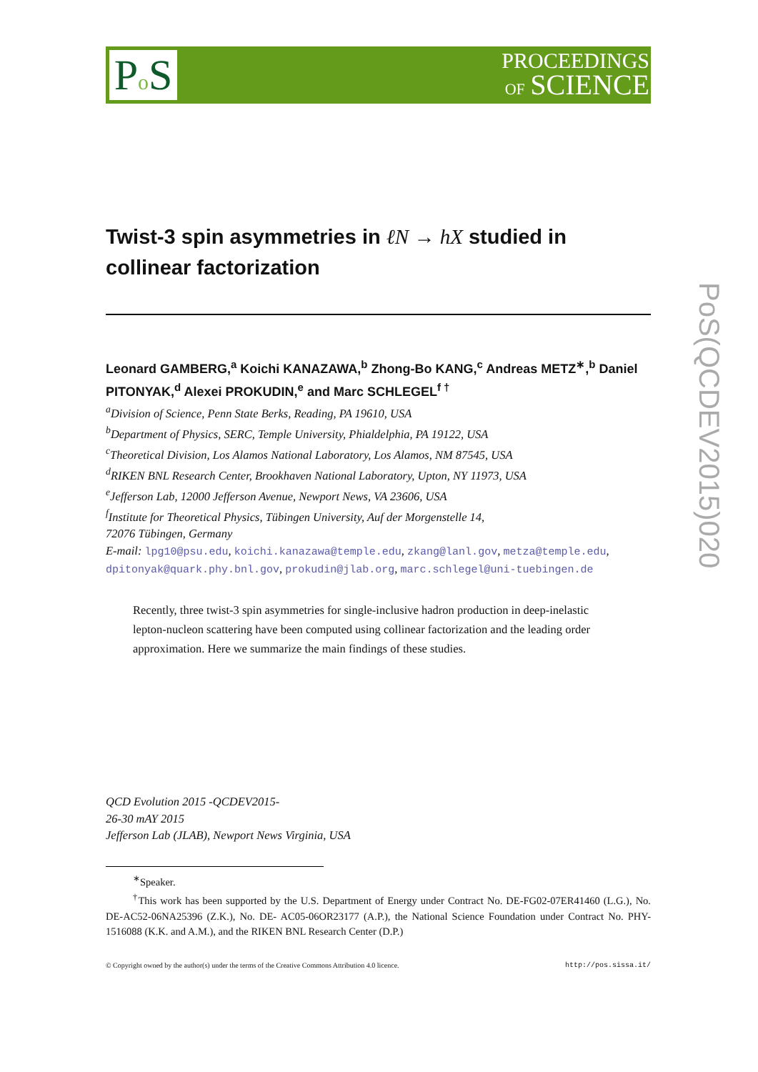Po S
PROCEEDINGS
OF SCIENCE
PoS(QCDEV2015)020
Twist-3 spin asymmetries in ℓN → hX studied in collinear factorization
Leonard GAMBERG,<sup>a</sup> Koichi KANAZAWA,<sup>b</sup> Zhong-Bo KANG,<sup>c</sup> Andreas METZ<sup>∗</sup>,<sup>b</sup> Daniel PITONYAK,<sup>d</sup> Alexei PROKUDIN,<sup>e</sup> and Marc SCHLEGEL<sup>f †</sup>
<sup>a</sup> Division of Science, Penn State Berks, Reading, PA 19610, USA
<sup>b</sup> Department of Physics, SERC, Temple University, Phialdelphia, PA 19122, USA
<sup>c</sup> Theoretical Division, Los Alamos National Laboratory, Los Alamos, NM 87545, USA
<sup>d</sup> RIKEN BNL Research Center, Brookhaven National Laboratory, Upton, NY 11973, USA
<sup>e</sup> Jefferson Lab, 12000 Jefferson Avenue, Newport News, VA 23606, USA
<sup>f</sup> Institute for Theoretical Physics, Tübingen University, Auf der Morgenstelle 14,
72076 Tübingen, Germany
E-mail: lpg10@psu.edu, koichi.kanazawa@temple.edu, zkang@lanl.gov, metza@temple.edu, dpitonyak@quark.phy.bnl.gov, prokudin@jlab.org, marc.schlegel@uni-tuebingen.de
Recently, three twist-3 spin asymmetries for single-inclusive hadron production in deep-inelastic lepton-nucleon scattering have been computed using collinear factorization and the leading order approximation. Here we summarize the main findings of these studies.
QCD Evolution 2015 -QCDEV2015-
26-30 mAY 2015
Jefferson Lab (JLAB), Newport News Virginia, USA
<sup>∗</sup>Speaker.
<sup>†</sup> This work has been supported by the U.S. Department of Energy under Contract No. DE-FG02-07ER41460 (L.G.), No. DE-AC52-06NA25396 (Z.K.), No. DE- AC05-06OR23177 (A.P.), the National Science Foundation under Contract No. PHY-1516088 (K.K. and A.M.), and the RIKEN BNL Research Center (D.P.)
© Copyright owned by the author(s) under the terms of the Creative Commons Attribution 4.0 licence. http://pos.sissa.it/